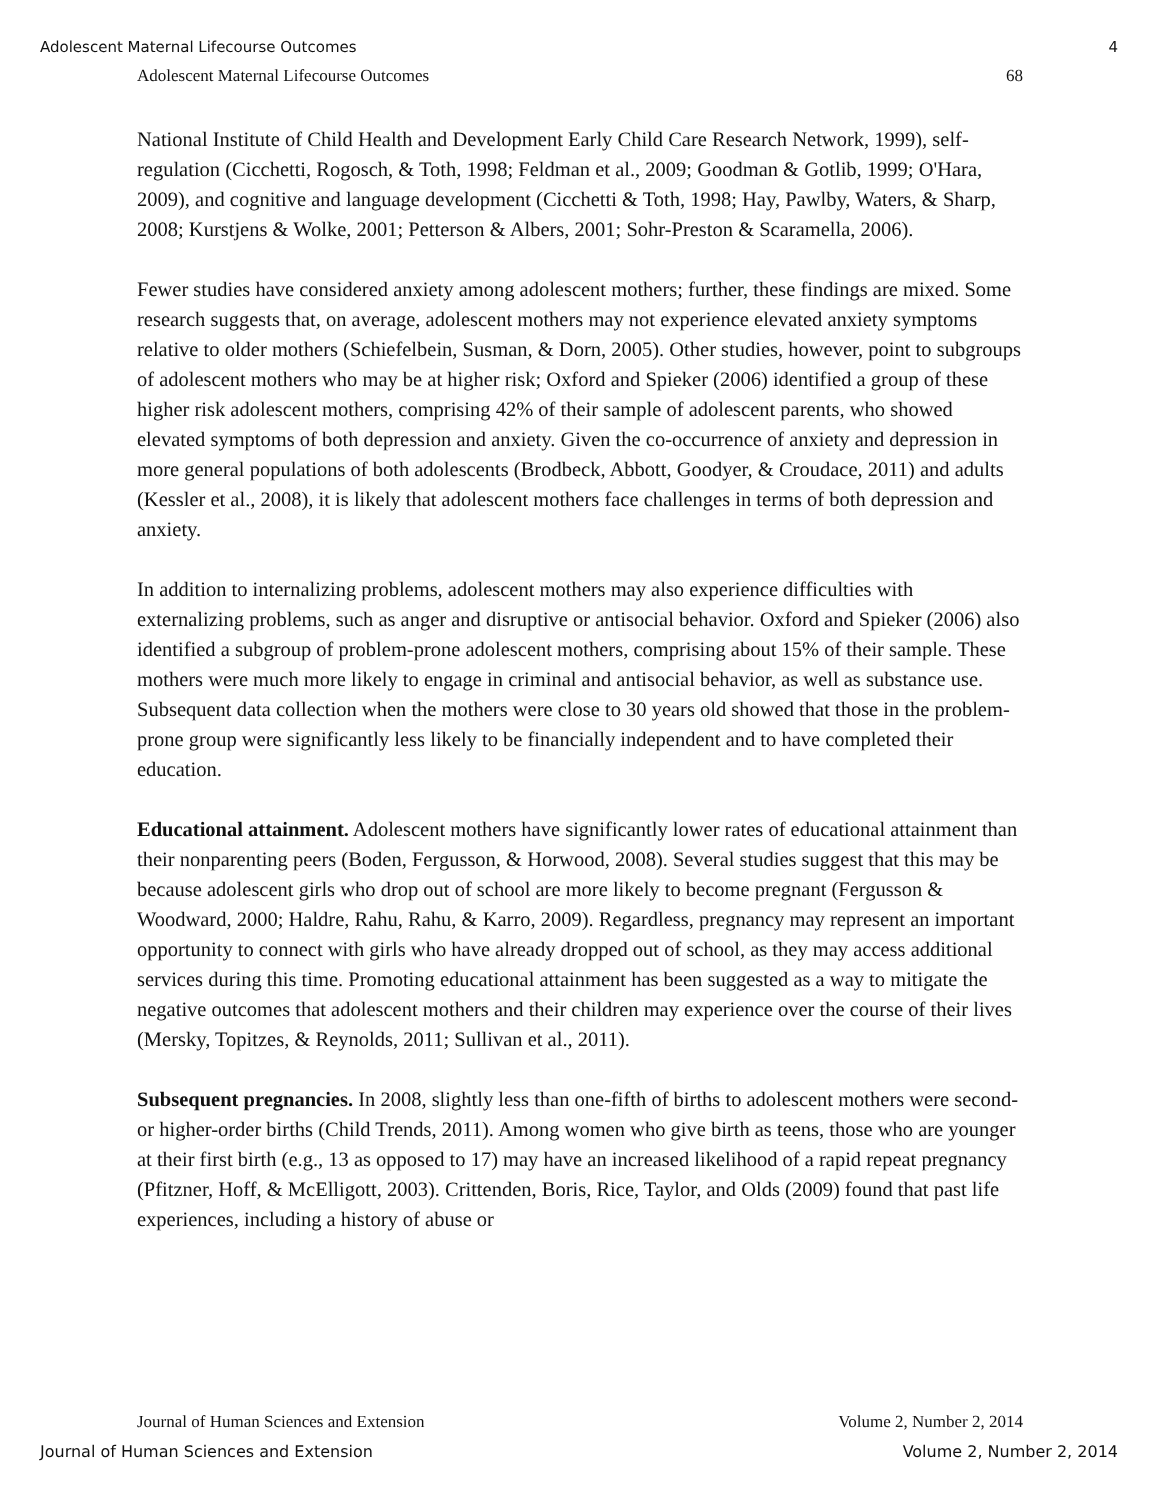Adolescent Maternal Lifecourse Outcomes 4
Adolescent Maternal Lifecourse Outcomes 68
National Institute of Child Health and Development Early Child Care Research Network, 1999), self- regulation (Cicchetti, Rogosch, & Toth, 1998; Feldman et al., 2009; Goodman & Gotlib, 1999; O'Hara, 2009), and cognitive and language development (Cicchetti & Toth, 1998; Hay, Pawlby, Waters, & Sharp, 2008; Kurstjens & Wolke, 2001; Petterson & Albers, 2001; Sohr-Preston & Scaramella, 2006).
Fewer studies have considered anxiety among adolescent mothers; further, these findings are mixed. Some research suggests that, on average, adolescent mothers may not experience elevated anxiety symptoms relative to older mothers (Schiefelbein, Susman, & Dorn, 2005). Other studies, however, point to subgroups of adolescent mothers who may be at higher risk; Oxford and Spieker (2006) identified a group of these higher risk adolescent mothers, comprising 42% of their sample of adolescent parents, who showed elevated symptoms of both depression and anxiety. Given the co-occurrence of anxiety and depression in more general populations of both adolescents (Brodbeck, Abbott, Goodyer, & Croudace, 2011) and adults (Kessler et al., 2008), it is likely that adolescent mothers face challenges in terms of both depression and anxiety.
In addition to internalizing problems, adolescent mothers may also experience difficulties with externalizing problems, such as anger and disruptive or antisocial behavior. Oxford and Spieker (2006) also identified a subgroup of problem-prone adolescent mothers, comprising about 15% of their sample. These mothers were much more likely to engage in criminal and antisocial behavior, as well as substance use. Subsequent data collection when the mothers were close to 30 years old showed that those in the problem-prone group were significantly less likely to be financially independent and to have completed their education.
Educational attainment. Adolescent mothers have significantly lower rates of educational attainment than their nonparenting peers (Boden, Fergusson, & Horwood, 2008). Several studies suggest that this may be because adolescent girls who drop out of school are more likely to become pregnant (Fergusson & Woodward, 2000; Haldre, Rahu, Rahu, & Karro, 2009). Regardless, pregnancy may represent an important opportunity to connect with girls who have already dropped out of school, as they may access additional services during this time. Promoting educational attainment has been suggested as a way to mitigate the negative outcomes that adolescent mothers and their children may experience over the course of their lives (Mersky, Topitzes, & Reynolds, 2011; Sullivan et al., 2011).
Subsequent pregnancies. In 2008, slightly less than one-fifth of births to adolescent mothers were second- or higher-order births (Child Trends, 2011). Among women who give birth as teens, those who are younger at their first birth (e.g., 13 as opposed to 17) may have an increased likelihood of a rapid repeat pregnancy (Pfitzner, Hoff, & McElligott, 2003). Crittenden, Boris, Rice, Taylor, and Olds (2009) found that past life experiences, including a history of abuse or
Journal of Human Sciences and Extension Volume 2, Number 2, 2014
Journal of Human Sciences and Extension Volume 2, Number 2, 2014